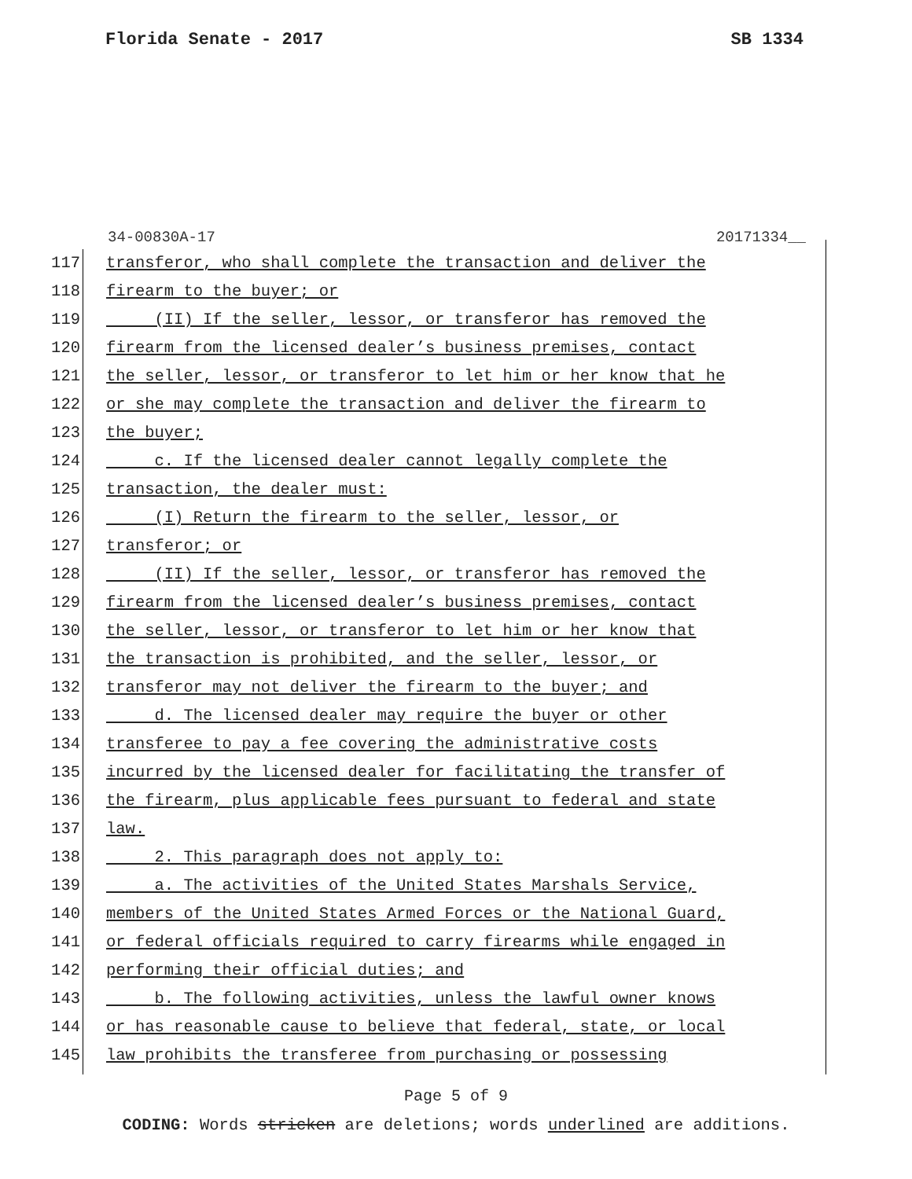Florida Senate - 2017 SB 1334
34-00830A-17 20171334__
117 transferor, who shall complete the transaction and deliver the
118 firearm to the buyer; or
119 (II) If the seller, lessor, or transferor has removed the
120 firearm from the licensed dealer’s business premises, contact
121 the seller, lessor, or transferor to let him or her know that he
122 or she may complete the transaction and deliver the firearm to
123 the buyer;
124 c. If the licensed dealer cannot legally complete the
125 transaction, the dealer must:
126 (I) Return the firearm to the seller, lessor, or
127 transferor; or
128 (II) If the seller, lessor, or transferor has removed the
129 firearm from the licensed dealer’s business premises, contact
130 the seller, lessor, or transferor to let him or her know that
131 the transaction is prohibited, and the seller, lessor, or
132 transferor may not deliver the firearm to the buyer; and
133 d. The licensed dealer may require the buyer or other
134 transferee to pay a fee covering the administrative costs
135 incurred by the licensed dealer for facilitating the transfer of
136 the firearm, plus applicable fees pursuant to federal and state
137 law.
138 2. This paragraph does not apply to:
139 a. The activities of the United States Marshals Service,
140 members of the United States Armed Forces or the National Guard,
141 or federal officials required to carry firearms while engaged in
142 performing their official duties; and
143 b. The following activities, unless the lawful owner knows
144 or has reasonable cause to believe that federal, state, or local
145 law prohibits the transferee from purchasing or possessing
Page 5 of 9
CODING: Words stricken are deletions; words underlined are additions.